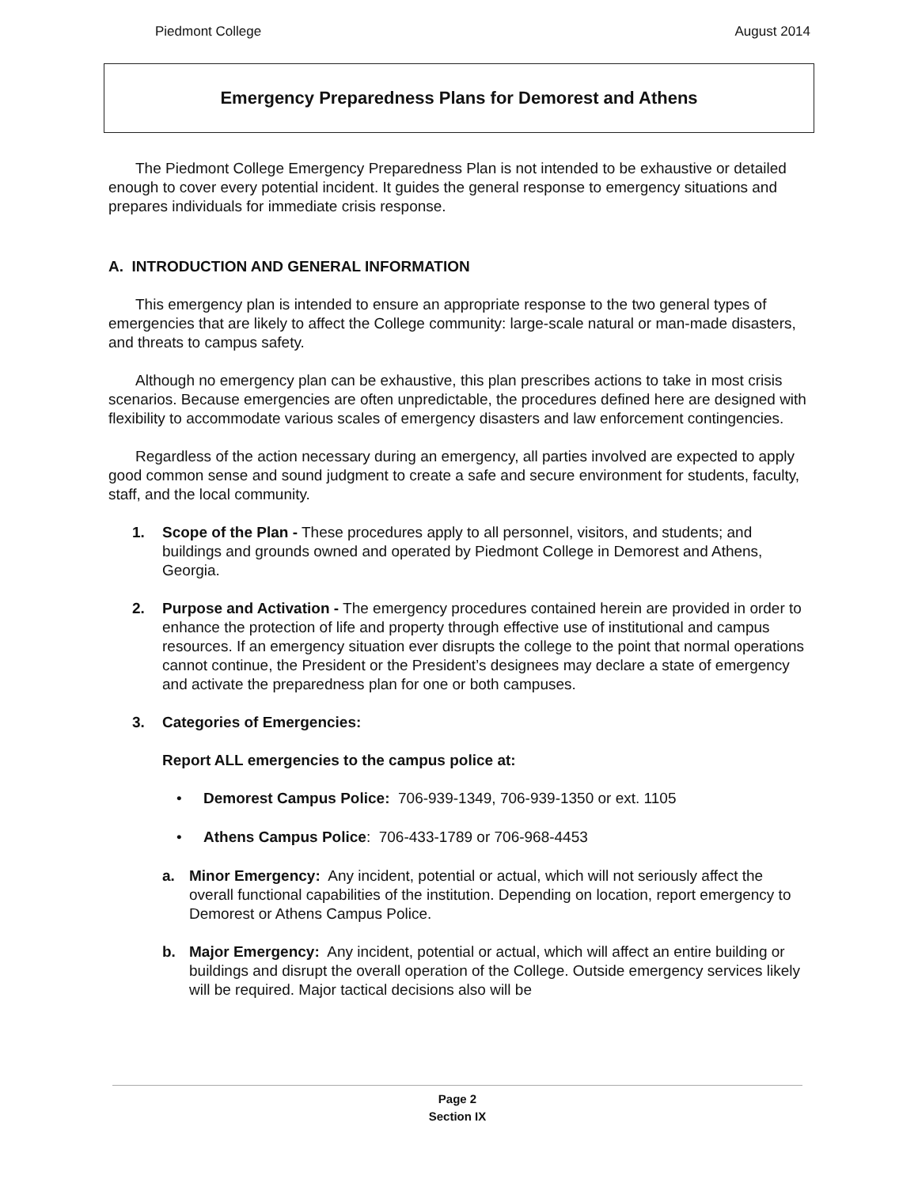Piedmont College August 2014
Emergency Preparedness Plans for Demorest and Athens
The Piedmont College Emergency Preparedness Plan is not intended to be exhaustive or detailed enough to cover every potential incident. It guides the general response to emergency situations and prepares individuals for immediate crisis response.
A. INTRODUCTION AND GENERAL INFORMATION
This emergency plan is intended to ensure an appropriate response to the two general types of emergencies that are likely to affect the College community: large-scale natural or man-made disasters, and threats to campus safety.
Although no emergency plan can be exhaustive, this plan prescribes actions to take in most crisis scenarios. Because emergencies are often unpredictable, the procedures defined here are designed with flexibility to accommodate various scales of emergency disasters and law enforcement contingencies.
Regardless of the action necessary during an emergency, all parties involved are expected to apply good common sense and sound judgment to create a safe and secure environment for students, faculty, staff, and the local community.
1. Scope of the Plan - These procedures apply to all personnel, visitors, and students; and buildings and grounds owned and operated by Piedmont College in Demorest and Athens, Georgia.
2. Purpose and Activation - The emergency procedures contained herein are provided in order to enhance the protection of life and property through effective use of institutional and campus resources. If an emergency situation ever disrupts the college to the point that normal operations cannot continue, the President or the President’s designees may declare a state of emergency and activate the preparedness plan for one or both campuses.
3. Categories of Emergencies:
Report ALL emergencies to the campus police at:
• Demorest Campus Police: 706-939-1349, 706-939-1350 or ext. 1105
• Athens Campus Police: 706-433-1789 or 706-968-4453
a. Minor Emergency: Any incident, potential or actual, which will not seriously affect the overall functional capabilities of the institution. Depending on location, report emergency to Demorest or Athens Campus Police.
b. Major Emergency: Any incident, potential or actual, which will affect an entire building or buildings and disrupt the overall operation of the College. Outside emergency services likely will be required. Major tactical decisions also will be
Page 2
Section IX